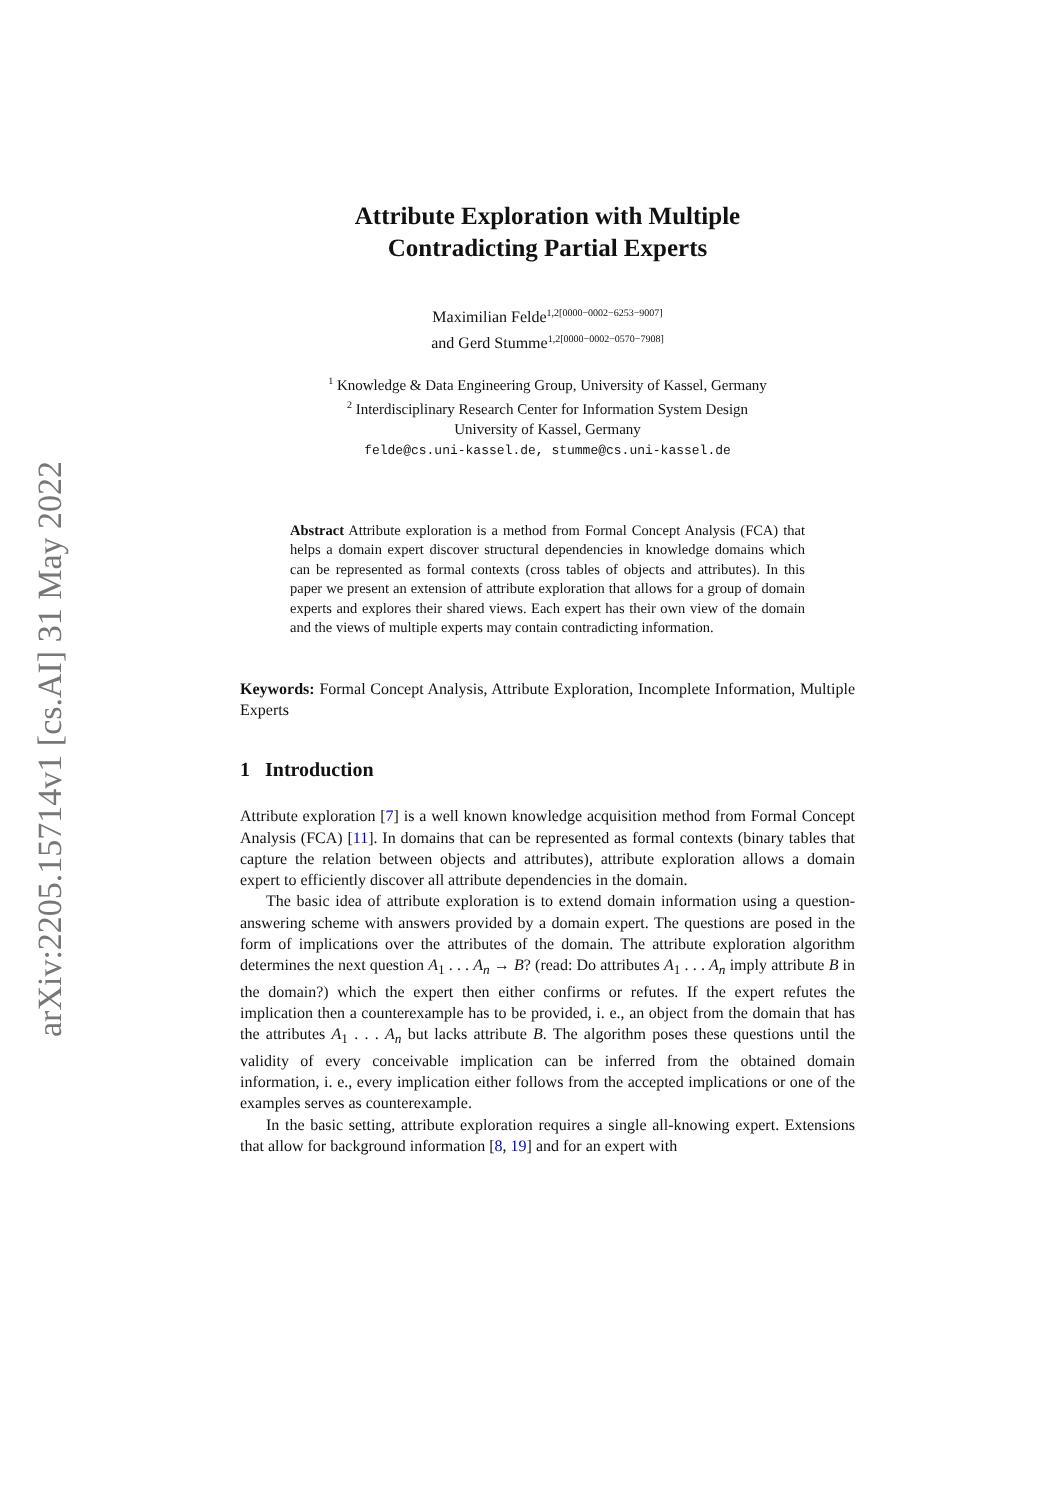arXiv:2205.15714v1 [cs.AI] 31 May 2022
Attribute Exploration with Multiple
Contradicting Partial Experts
Maximilian Felde<sup>1,2[0000−0002−6253−9007]</sup>
and Gerd Stumme<sup>1,2[0000−0002−0570−7908]</sup>
<sup>1</sup> Knowledge & Data Engineering Group, University of Kassel, Germany
<sup>2</sup> Interdisciplinary Research Center for Information System Design
University of Kassel, Germany
felde@cs.uni-kassel.de, stumme@cs.uni-kassel.de
Abstract Attribute exploration is a method from Formal Concept Analysis (FCA) that helps a domain expert discover structural dependencies in knowledge domains which can be represented as formal contexts (cross tables of objects and attributes). In this paper we present an extension of attribute exploration that allows for a group of domain experts and explores their shared views. Each expert has their own view of the domain and the views of multiple experts may contain contradicting information.
Keywords: Formal Concept Analysis, Attribute Exploration, Incomplete Information, Multiple Experts
1 Introduction
Attribute exploration [7] is a well known knowledge acquisition method from Formal Concept Analysis (FCA) [11]. In domains that can be represented as formal contexts (binary tables that capture the relation between objects and attributes), attribute exploration allows a domain expert to efficiently discover all attribute dependencies in the domain.
The basic idea of attribute exploration is to extend domain information using a question-answering scheme with answers provided by a domain expert. The questions are posed in the form of implications over the attributes of the domain. The attribute exploration algorithm determines the next question A<sub>1</sub> . . . A<sub>n</sub> → B? (read: Do attributes A<sub>1</sub> . . . A<sub>n</sub> imply attribute B in the domain?) which the expert then either confirms or refutes. If the expert refutes the implication then a counterexample has to be provided, i. e., an object from the domain that has the attributes A<sub>1</sub> . . . A<sub>n</sub> but lacks attribute B. The algorithm poses these questions until the validity of every conceivable implication can be inferred from the obtained domain information, i. e., every implication either follows from the accepted implications or one of the examples serves as counterexample.
In the basic setting, attribute exploration requires a single all-knowing expert. Extensions that allow for background information [8, 19] and for an expert with